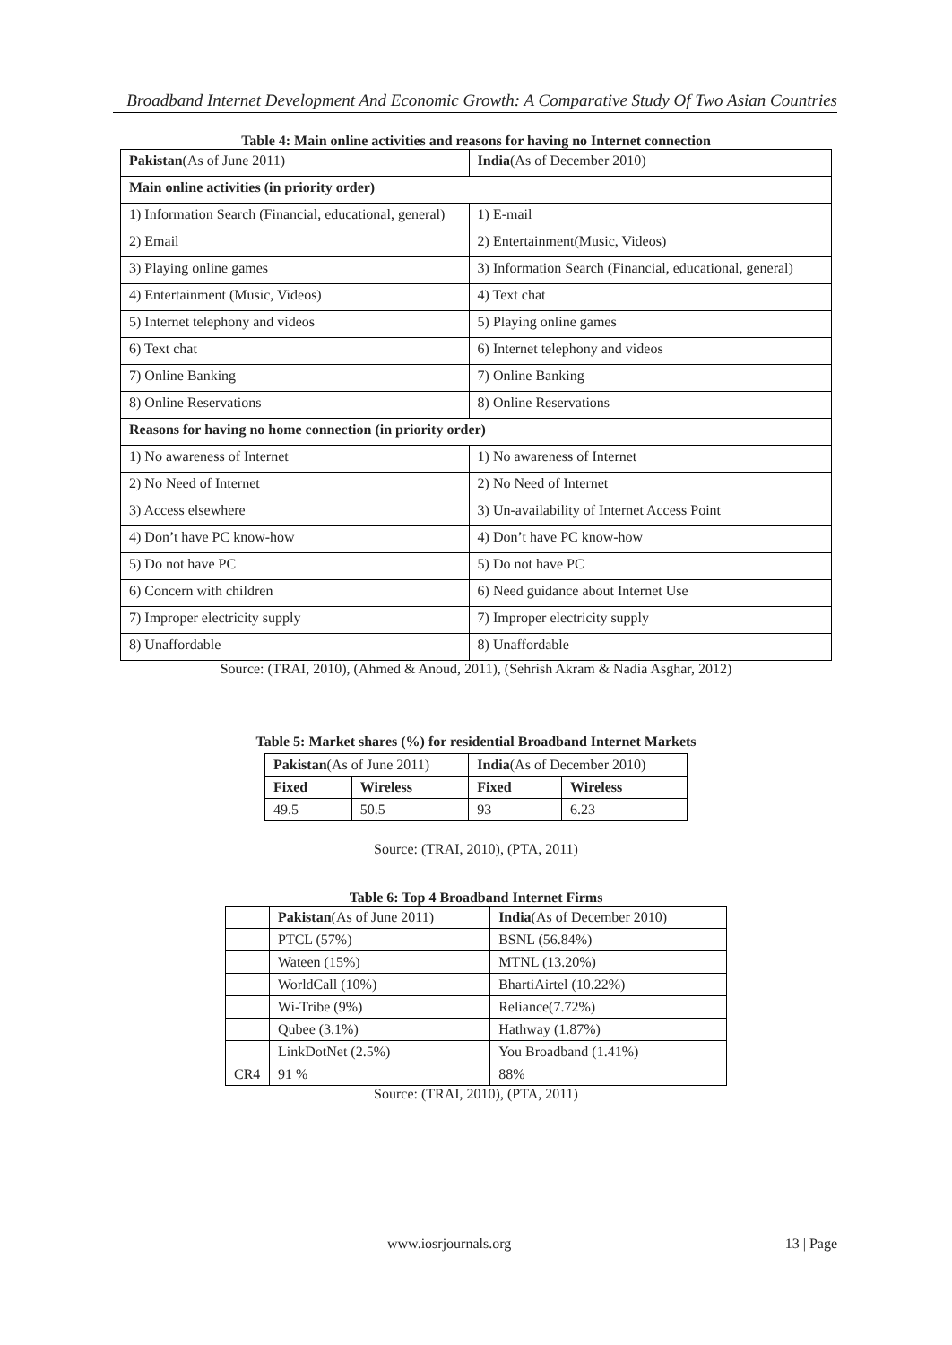Broadband Internet Development And Economic Growth: A Comparative Study Of Two Asian Countries
Table 4: Main online activities and reasons for having no Internet connection
| Pakistan (As of June 2011) | India (As of December 2010) |
| Main online activities (in priority order) | |
| 1) Information Search (Financial, educational, general) | 1) E-mail |
| 2) Email | 2) Entertainment(Music, Videos) |
| 3) Playing online games | 3) Information Search (Financial, educational, general) |
| 4) Entertainment (Music, Videos) | 4) Text chat |
| 5) Internet telephony and videos | 5) Playing online games |
| 6) Text chat | 6) Internet telephony and videos |
| 7) Online Banking | 7) Online Banking |
| 8) Online Reservations | 8) Online Reservations |
| Reasons for having no home connection (in priority order) | |
| 1) No awareness of Internet | 1) No awareness of Internet |
| 2) No Need of Internet | 2) No Need of Internet |
| 3) Access elsewhere | 3) Un-availability of Internet Access Point |
| 4) Don’t have PC know-how | 4) Don’t have PC know-how |
| 5) Do not have PC | 5) Do not have PC |
| 6) Concern with children | 6) Need guidance about Internet Use |
| 7) Improper electricity supply | 7) Improper electricity supply |
| 8) Unaffordable | 8) Unaffordable |
Source: (TRAI, 2010), (Ahmed & Anoud, 2011), (Sehrish Akram & Nadia Asghar, 2012)
Table 5: Market shares (%) for residential Broadband Internet Markets
| Pakistan (As of June 2011) | | India (As of December 2010) | |
| Fixed | Wireless | Fixed | Wireless |
| 49.5 | 50.5 | 93 | 6.23 |
Source: (TRAI, 2010), (PTA, 2011)
Table 6: Top 4 Broadband Internet Firms
| | Pakistan (As of June 2011) | India (As of December 2010) |
| | PTCL (57%) | BSNL (56.84%) |
| | Wateen (15%) | MTNL (13.20%) |
| | WorldCall (10%) | BhartiAirtel (10.22%) |
| | Wi-Tribe (9%) | Reliance(7.72%) |
| | Qubee (3.1%) | Hathway (1.87%) |
| | LinkDotNet (2.5%) | You Broadband (1.41%) |
| CR4 | 91 % | 88% |
Source: (TRAI, 2010), (PTA, 2011)
www.iosrjournals.org 13 | Page